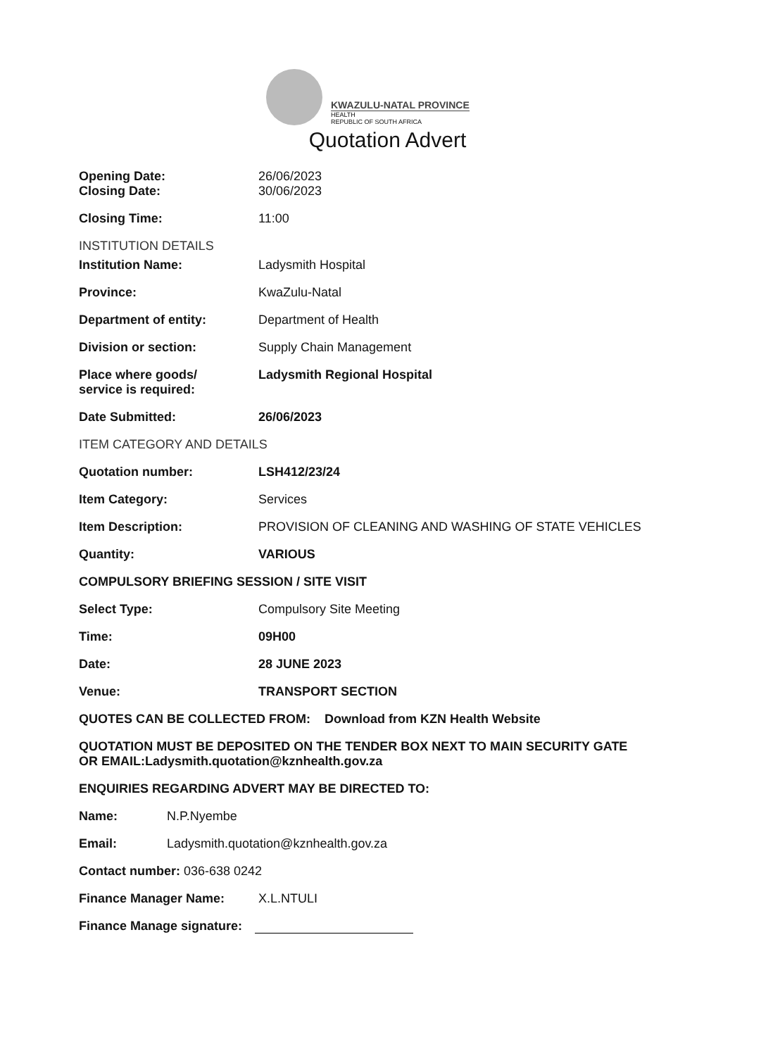KWAZULU-NATAL PROVINCE
HEALTH
REPUBLIC OF SOUTH AFRICA
Quotation Advert
Opening Date: 26/06/2023
Closing Date: 30/06/2023
Closing Time: 11:00
INSTITUTION DETAILS
Institution Name: Ladysmith Hospital
Province: KwaZulu-Natal
Department of entity: Department of Health
Division or section: Supply Chain Management
Place where goods/
service is required:
Ladysmith Regional Hospital
Date Submitted: 26/06/2023
ITEM CATEGORY AND DETAILS
Quotation number: LSH412/23/24
Item Category: Services
Item Description: PROVISION OF CLEANING AND WASHING OF STATE VEHICLES
Quantity: VARIOUS
COMPULSORY BRIEFING SESSION / SITE VISIT
Select Type: Compulsory Site Meeting
Time: 09H00
Date: 28 JUNE 2023
Venue: TRANSPORT SECTION
QUOTES CAN BE COLLECTED FROM: Download from KZN Health Website
QUOTATION MUST BE DEPOSITED ON THE TENDER BOX NEXT TO MAIN SECURITY GATE
OR EMAIL:Ladysmith.quotation@kznhealth.gov.za
ENQUIRIES REGARDING ADVERT MAY BE DIRECTED TO:
Name: N.P.Nyembe
Email: Ladysmith.quotation@kznhealth.gov.za
Contact number: 036-638 0242
Finance Manager Name: X.L.NTULI
Finance Manage signature: